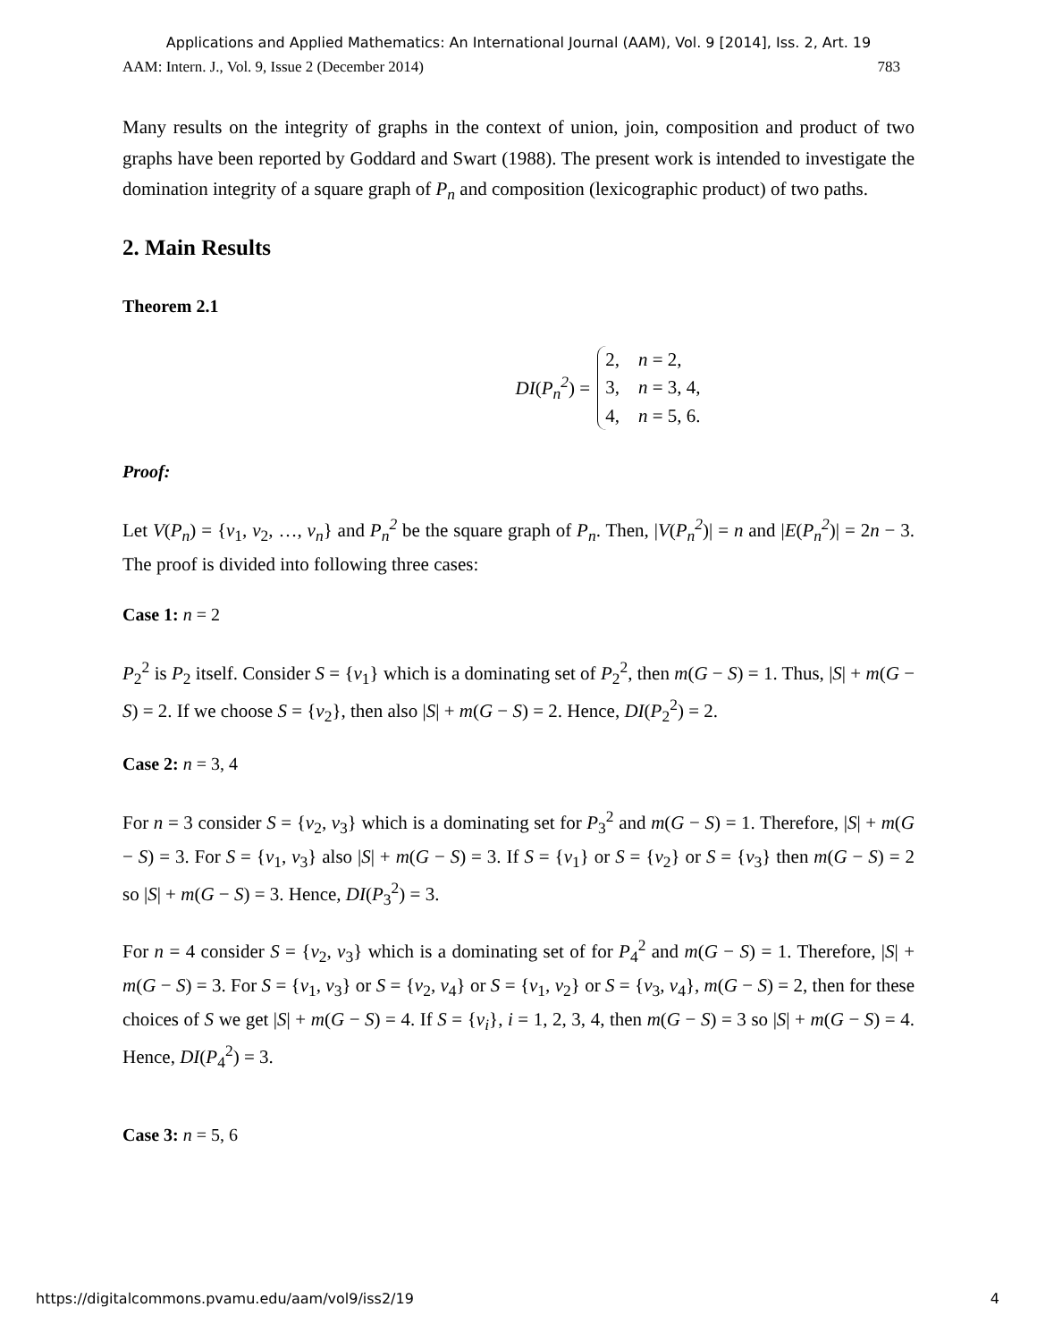Applications and Applied Mathematics: An International Journal (AAM), Vol. 9 [2014], Iss. 2, Art. 19
AAM: Intern. J., Vol. 9, Issue 2 (December 2014) 783
Many results on the integrity of graphs in the context of union, join, composition and product of two graphs have been reported by Goddard and Swart (1988). The present work is intended to investigate the domination integrity of a square graph of P<sub>n</sub> and composition (lexicographic product) of two paths.
2. Main Results
Theorem 2.1
DI(P<sub>n</sub><sup>2</sup>) =
2, n = 2,
3, n = 3, 4,
4, n = 5, 6.
Proof:
Let V(P<sub>n</sub>) = {v<sub>1</sub>, v<sub>2</sub>, …, v<sub>n</sub>} and P<sub>n</sub><sup>2</sup> be the square graph of P<sub>n</sub>. Then, |V(P<sub>n</sub><sup>2</sup>)| = n and |E(P<sub>n</sub><sup>2</sup>)| = 2n − 3. The proof is divided into following three cases:
Case 1: n = 2
P<sub>2</sub><sup>2</sup> is P<sub>2</sub> itself. Consider S = {v<sub>1</sub>} which is a dominating set of P<sub>2</sub><sup>2</sup>, then m(G − S) = 1. Thus, |S| + m(G − S) = 2. If we choose S = {v<sub>2</sub>}, then also |S| + m(G − S) = 2. Hence, DI(P<sub>2</sub><sup>2</sup>) = 2.
Case 2: n = 3, 4
For n = 3 consider S = {v<sub>2</sub>, v<sub>3</sub>} which is a dominating set for P<sub>3</sub><sup>2</sup> and m(G − S) = 1. Therefore, |S| + m(G − S) = 3. For S = {v<sub>1</sub>, v<sub>3</sub>} also |S| + m(G − S) = 3. If S = {v<sub>1</sub>} or S = {v<sub>2</sub>} or S = {v<sub>3</sub>} then m(G − S) = 2 so |S| + m(G − S) = 3. Hence, DI(P<sub>3</sub><sup>2</sup>) = 3.
For n = 4 consider S = {v<sub>2</sub>, v<sub>3</sub>} which is a dominating set of for P<sub>4</sub><sup>2</sup> and m(G − S) = 1. Therefore, |S| + m(G − S) = 3. For S = {v<sub>1</sub>, v<sub>3</sub>} or S = {v<sub>2</sub>, v<sub>4</sub>} or S = {v<sub>1</sub>, v<sub>2</sub>} or S = {v<sub>3</sub>, v<sub>4</sub>}, m(G − S) = 2, then for these choices of S we get |S| + m(G − S) = 4. If S = {v<sub>i</sub>}, i = 1, 2, 3, 4, then m(G − S) = 3 so |S| + m(G − S) = 4. Hence, DI(P<sub>4</sub><sup>2</sup>) = 3.
Case 3: n = 5, 6
https://digitalcommons.pvamu.edu/aam/vol9/iss2/19 4